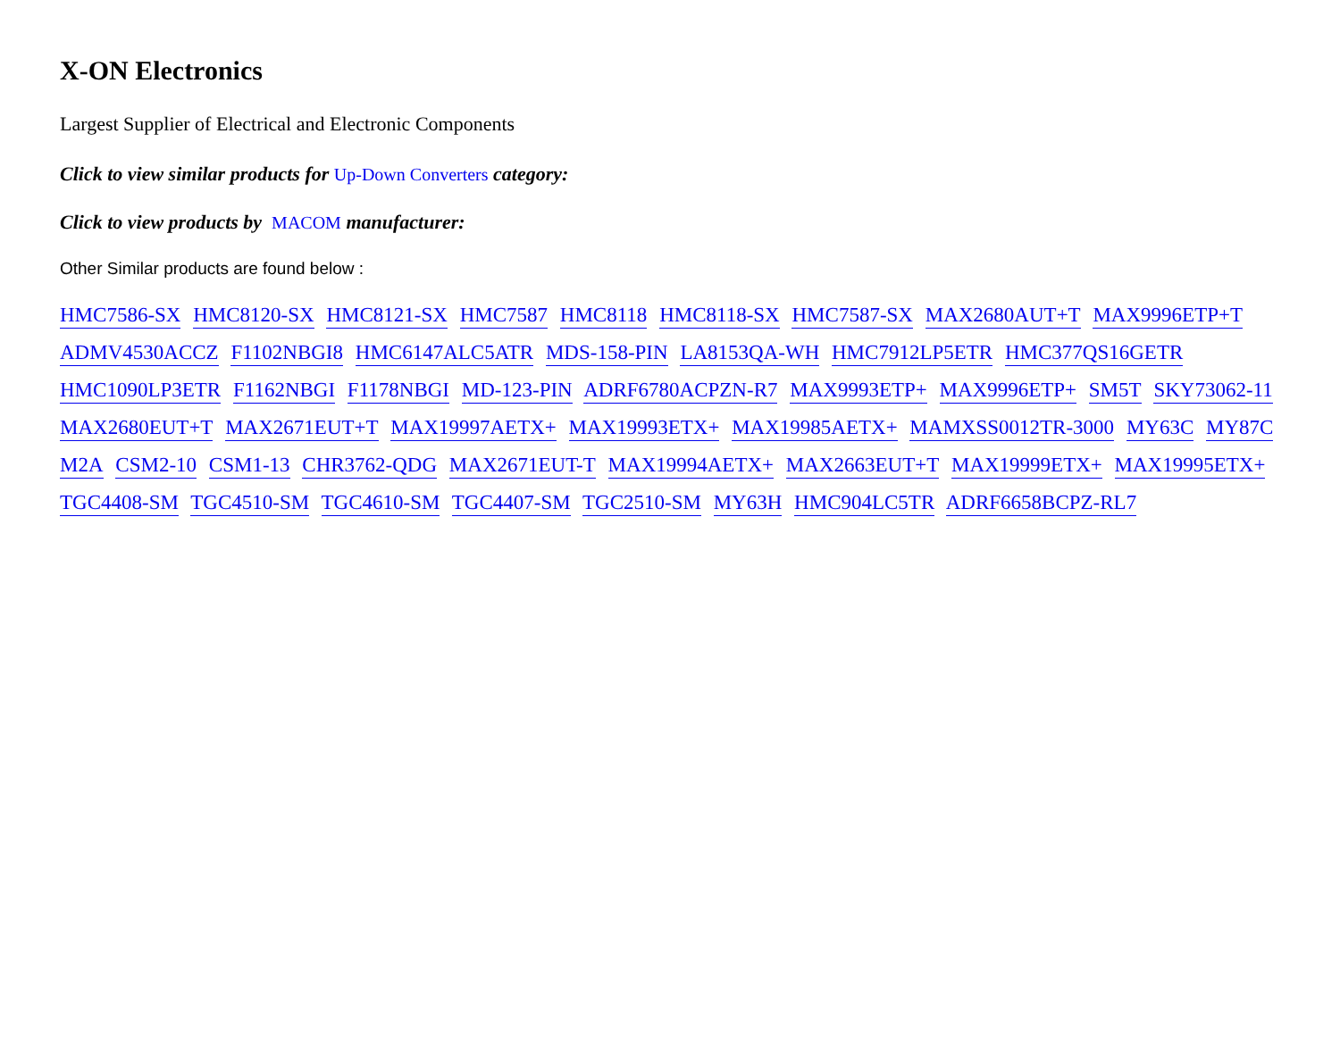X-ON Electronics
Largest Supplier of Electrical and Electronic Components
Click to view similar products for Up-Down Converters category:
Click to view products by MACOM manufacturer:
Other Similar products are found below :
HMC7586-SX HMC8120-SX HMC8121-SX HMC7587 HMC8118 HMC8118-SX HMC7587-SX MAX2680AUT+T MAX9996ETP+T ADMV4530ACCZ F1102NBGI8 HMC6147ALC5ATR MDS-158-PIN LA8153QA-WH HMC7912LP5ETR HMC377QS16GETR HMC1090LP3ETR F1162NBGI F1178NBGI MD-123-PIN ADRF6780ACPZN-R7 MAX9993ETP+ MAX9996ETP+ SM5T SKY73062-11 MAX2680EUT+T MAX2671EUT+T MAX19997AETX+ MAX19993ETX+ MAX19985AETX+ MAMXSS0012TR-3000 MY63C MY87C M2A CSM2-10 CSM1-13 CHR3762-QDG MAX2671EUT-T MAX19994AETX+ MAX2663EUT+T MAX19999ETX+ MAX19995ETX+ TGC4408-SM TGC4510-SM TGC4610-SM TGC4407-SM TGC2510-SM MY63H HMC904LC5TR ADRF6658BCPZ-RL7